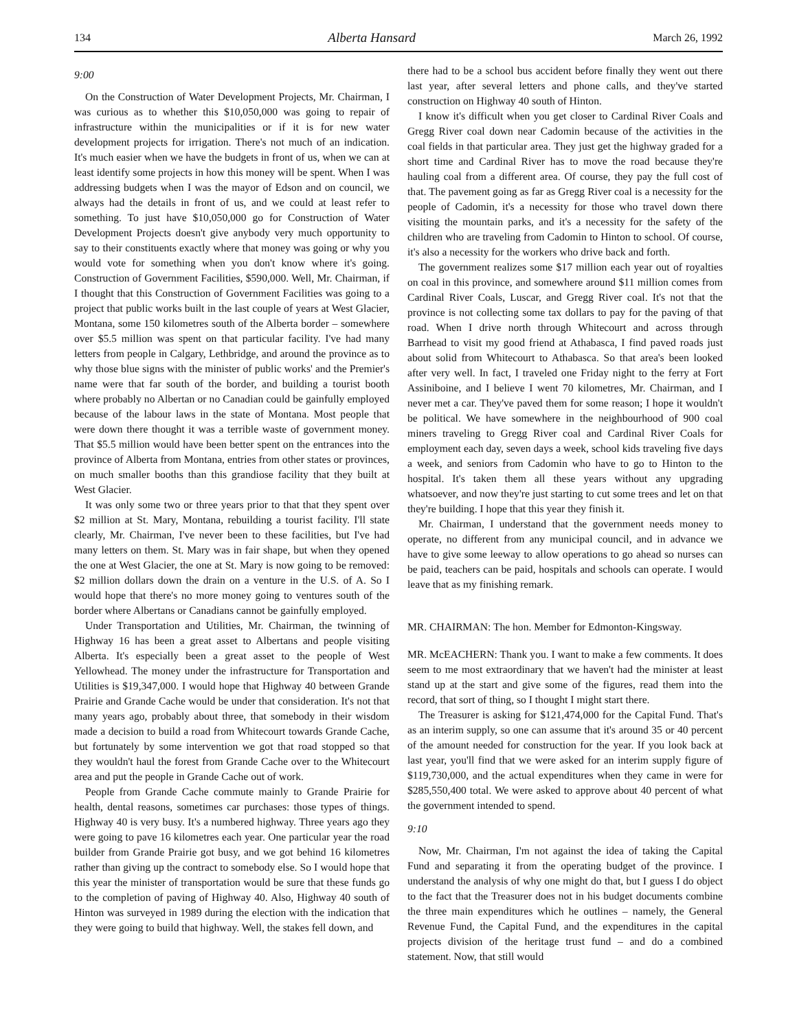134 Alberta Hansard March 26, 1992
9:00
On the Construction of Water Development Projects, Mr. Chairman, I was curious as to whether this $10,050,000 was going to repair of infrastructure within the municipalities or if it is for new water development projects for irrigation. There's not much of an indication. It's much easier when we have the budgets in front of us, when we can at least identify some projects in how this money will be spent. When I was addressing budgets when I was the mayor of Edson and on council, we always had the details in front of us, and we could at least refer to something. To just have $10,050,000 go for Construction of Water Development Projects doesn't give anybody very much opportunity to say to their constituents exactly where that money was going or why you would vote for something when you don't know where it's going. Construction of Government Facilities, $590,000. Well, Mr. Chairman, if I thought that this Construction of Government Facilities was going to a project that public works built in the last couple of years at West Glacier, Montana, some 150 kilometres south of the Alberta border – somewhere over $5.5 million was spent on that particular facility. I've had many letters from people in Calgary, Lethbridge, and around the province as to why those blue signs with the minister of public works' and the Premier's name were that far south of the border, and building a tourist booth where probably no Albertan or no Canadian could be gainfully employed because of the labour laws in the state of Montana. Most people that were down there thought it was a terrible waste of government money. That $5.5 million would have been better spent on the entrances into the province of Alberta from Montana, entries from other states or provinces, on much smaller booths than this grandiose facility that they built at West Glacier.
It was only some two or three years prior to that that they spent over $2 million at St. Mary, Montana, rebuilding a tourist facility. I'll state clearly, Mr. Chairman, I've never been to these facilities, but I've had many letters on them. St. Mary was in fair shape, but when they opened the one at West Glacier, the one at St. Mary is now going to be removed: $2 million dollars down the drain on a venture in the U.S. of A. So I would hope that there's no more money going to ventures south of the border where Albertans or Canadians cannot be gainfully employed.
Under Transportation and Utilities, Mr. Chairman, the twinning of Highway 16 has been a great asset to Albertans and people visiting Alberta. It's especially been a great asset to the people of West Yellowhead. The money under the infrastructure for Transportation and Utilities is $19,347,000. I would hope that Highway 40 between Grande Prairie and Grande Cache would be under that consideration. It's not that many years ago, probably about three, that somebody in their wisdom made a decision to build a road from Whitecourt towards Grande Cache, but fortunately by some intervention we got that road stopped so that they wouldn't haul the forest from Grande Cache over to the Whitecourt area and put the people in Grande Cache out of work.
People from Grande Cache commute mainly to Grande Prairie for health, dental reasons, sometimes car purchases: those types of things. Highway 40 is very busy. It's a numbered highway. Three years ago they were going to pave 16 kilometres each year. One particular year the road builder from Grande Prairie got busy, and we got behind 16 kilometres rather than giving up the contract to somebody else. So I would hope that this year the minister of transportation would be sure that these funds go to the completion of paving of Highway 40. Also, Highway 40 south of Hinton was surveyed in 1989 during the election with the indication that they were going to build that highway. Well, the stakes fell down, and
there had to be a school bus accident before finally they went out there last year, after several letters and phone calls, and they've started construction on Highway 40 south of Hinton.
I know it's difficult when you get closer to Cardinal River Coals and Gregg River coal down near Cadomin because of the activities in the coal fields in that particular area. They just get the highway graded for a short time and Cardinal River has to move the road because they're hauling coal from a different area. Of course, they pay the full cost of that. The pavement going as far as Gregg River coal is a necessity for the people of Cadomin, it's a necessity for those who travel down there visiting the mountain parks, and it's a necessity for the safety of the children who are traveling from Cadomin to Hinton to school. Of course, it's also a necessity for the workers who drive back and forth.
The government realizes some $17 million each year out of royalties on coal in this province, and somewhere around $11 million comes from Cardinal River Coals, Luscar, and Gregg River coal. It's not that the province is not collecting some tax dollars to pay for the paving of that road. When I drive north through Whitecourt and across through Barrhead to visit my good friend at Athabasca, I find paved roads just about solid from Whitecourt to Athabasca. So that area's been looked after very well. In fact, I traveled one Friday night to the ferry at Fort Assiniboine, and I believe I went 70 kilometres, Mr. Chairman, and I never met a car. They've paved them for some reason; I hope it wouldn't be political. We have somewhere in the neighbourhood of 900 coal miners traveling to Gregg River coal and Cardinal River Coals for employment each day, seven days a week, school kids traveling five days a week, and seniors from Cadomin who have to go to Hinton to the hospital. It's taken them all these years without any upgrading whatsoever, and now they're just starting to cut some trees and let on that they're building. I hope that this year they finish it.
Mr. Chairman, I understand that the government needs money to operate, no different from any municipal council, and in advance we have to give some leeway to allow operations to go ahead so nurses can be paid, teachers can be paid, hospitals and schools can operate. I would leave that as my finishing remark.
MR. CHAIRMAN: The hon. Member for Edmonton-Kingsway.
MR. McEACHERN: Thank you. I want to make a few comments. It does seem to me most extraordinary that we haven't had the minister at least stand up at the start and give some of the figures, read them into the record, that sort of thing, so I thought I might start there.
The Treasurer is asking for $121,474,000 for the Capital Fund. That's as an interim supply, so one can assume that it's around 35 or 40 percent of the amount needed for construction for the year. If you look back at last year, you'll find that we were asked for an interim supply figure of $119,730,000, and the actual expenditures when they came in were for $285,550,400 total. We were asked to approve about 40 percent of what the government intended to spend.
9:10
Now, Mr. Chairman, I'm not against the idea of taking the Capital Fund and separating it from the operating budget of the province. I understand the analysis of why one might do that, but I guess I do object to the fact that the Treasurer does not in his budget documents combine the three main expenditures which he outlines – namely, the General Revenue Fund, the Capital Fund, and the expenditures in the capital projects division of the heritage trust fund – and do a combined statement. Now, that still would